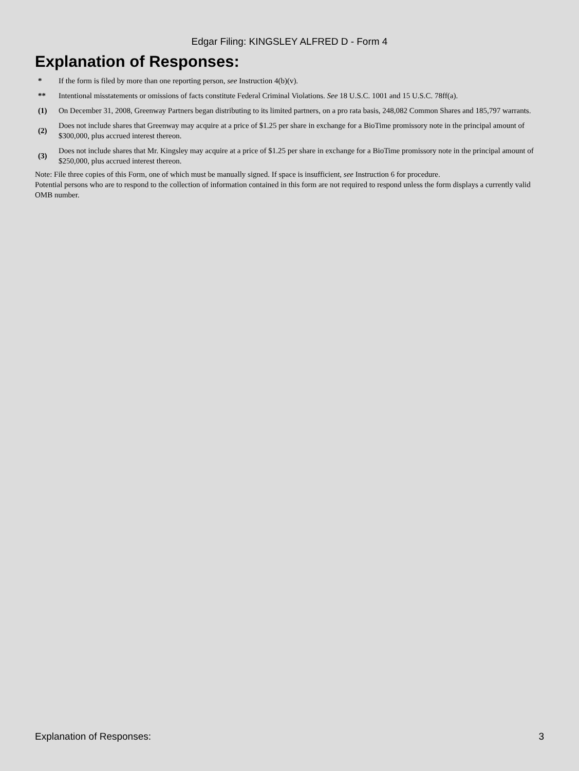Edgar Filing: KINGSLEY ALFRED D - Form 4
Explanation of Responses:
| * | If the form is filed by more than one reporting person, see Instruction 4(b)(v). |
| ** | Intentional misstatements or omissions of facts constitute Federal Criminal Violations. See 18 U.S.C. 1001 and 15 U.S.C. 78ff(a). |
| (1) | On December 31, 2008, Greenway Partners began distributing to its limited partners, on a pro rata basis, 248,082 Common Shares and 185,797 warrants. |
| (2) | Does not include shares that Greenway may acquire at a price of $1.25 per share in exchange for a BioTime promissory note in the principal amount of $300,000, plus accrued interest thereon. |
| (3) | Does not include shares that Mr. Kingsley may acquire at a price of $1.25 per share in exchange for a BioTime promissory note in the principal amount of $250,000, plus accrued interest thereon. |
Note: File three copies of this Form, one of which must be manually signed. If space is insufficient, see Instruction 6 for procedure.
Potential persons who are to respond to the collection of information contained in this form are not required to respond unless the form displays a currently valid OMB number.
Explanation of Responses: 3